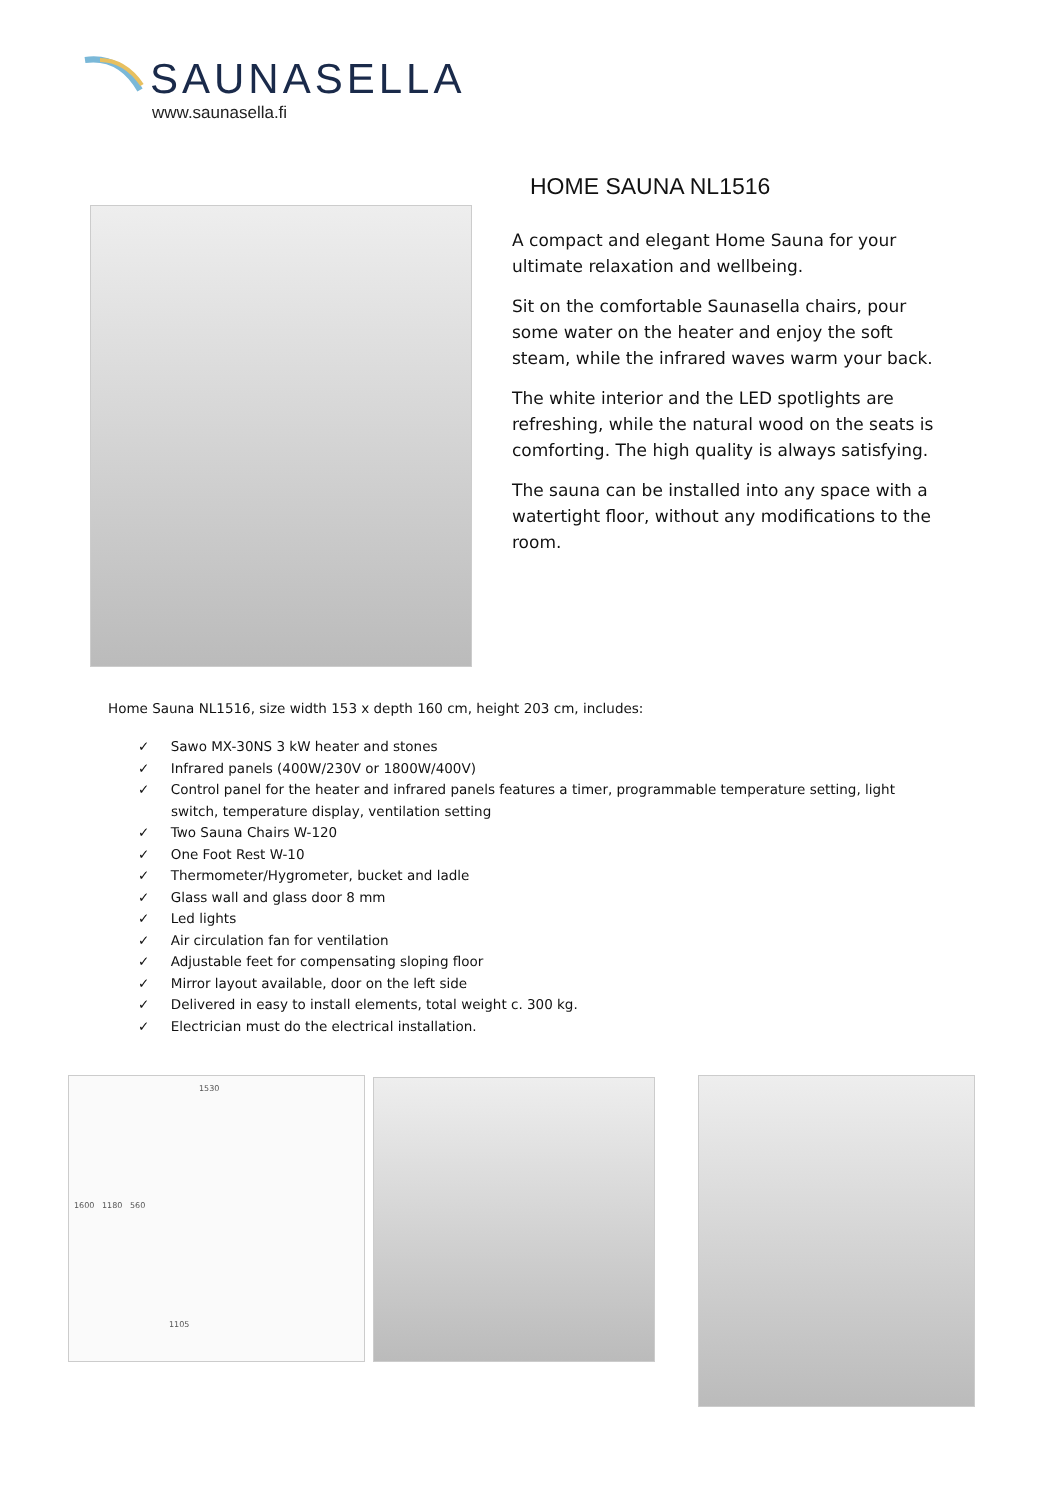SAUNASELLA
www.saunasella.fi
HOME SAUNA NL1516
A compact and elegant Home Sauna for your ultimate relaxation and wellbeing.
Sit on the comfortable Saunasella chairs, pour some water on the heater and enjoy the soft steam, while the infrared waves warm your back.
The white interior and the LED spotlights are refreshing, while the natural wood on the seats is comforting. The high quality is always satisfying.
The sauna can be installed into any space with a watertight floor, without any modifications to the room.
Home Sauna NL1516, size width 153 x depth 160 cm, height 203 cm, includes:
✓ Sawo MX-30NS 3 kW heater and stones
✓ Infrared panels (400W/230V or 1800W/400V)
✓ Control panel for the heater and infrared panels features a timer, programmable temperature setting, light switch, temperature display, ventilation setting
✓ Two Sauna Chairs W-120
✓ One Foot Rest W-10
✓ Thermometer/Hygrometer, bucket and ladle
✓ Glass wall and glass door 8 mm
✓ Led lights
✓ Air circulation fan for ventilation
✓ Adjustable feet for compensating sloping floor
✓ Mirror layout available, door on the left side
✓ Delivered in easy to install elements, total weight c. 300 kg.
✓ Electrician must do the electrical installation.
1530
1600 1180 560
1105